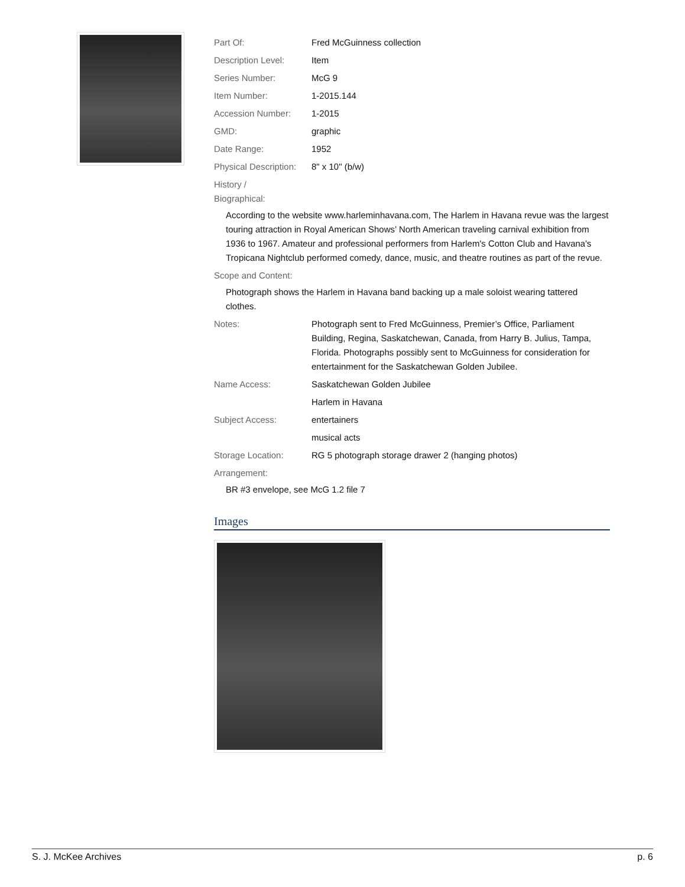| Part Of: | Fred McGuinness collection |
| Description Level: | Item |
| Series Number: | McG 9 |
| Item Number: | 1-2015.144 |
| Accession Number: | 1-2015 |
| GMD: | graphic |
| Date Range: | 1952 |
| Physical Description: | 8" x 10" (b/w) |
History /
Biographical:
According to the website www.harleminhavana.com, The Harlem in Havana revue was the largest touring attraction in Royal American Shows’ North American traveling carnival exhibition from 1936 to 1967. Amateur and professional performers from Harlem's Cotton Club and Havana's Tropicana Nightclub performed comedy, dance, music, and theatre routines as part of the revue.
Scope and Content:
Photograph shows the Harlem in Havana band backing up a male soloist wearing tattered clothes.
| Notes: | Photograph sent to Fred McGuinness, Premier’s Office, Parliament Building, Regina, Saskatchewan, Canada, from Harry B. Julius, Tampa, Florida. Photographs possibly sent to McGuinness for consideration for entertainment for the Saskatchewan Golden Jubilee. |
| Name Access: | Saskatchewan Golden Jubilee |
| | Harlem in Havana |
| Subject Access: | entertainers |
| | musical acts |
| Storage Location: | RG 5 photograph storage drawer 2 (hanging photos) |
Arrangement:
BR #3 envelope, see McG 1.2 file 7
Images
S. J. McKee Archives p. 6